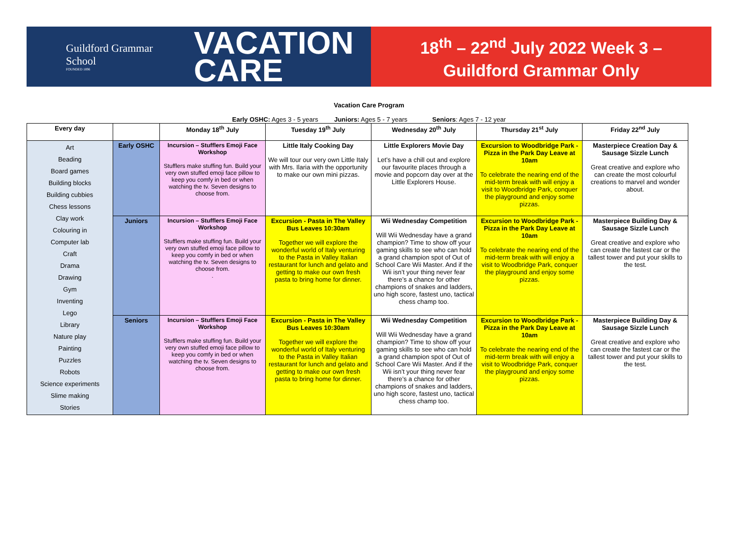Guildford Grammar School
FOUNDED 1896
VACATION
CARE
18<sup>th</sup> – 22<sup>nd</sup> July 2022 Week 3 –
Guildford Grammar Only
Vacation Care Program
Early OSHC: Ages 3 - 5 years Juniors: Ages 5 - 7 years Seniors: Ages 7 - 12 year
| Every day | | Monday 18<sup>th</sup> July | Tuesday 19<sup>th</sup> July | Wednesday 20<sup>th</sup> July | Thursday 21<sup>st</sup> July | Friday 22<sup>nd</sup> July |
| --- | --- | --- | --- | --- | --- | --- |
| Art Beading Board games Building blocks Building cubbies Chess lessons Clay work Colouring in Computer lab Craft Drama Drawing Gym Inventing Lego Library Nature play Painting Puzzles Robots Science experiments Slime making Stories | Early OSHC | Incursion – Stufflers Emoji Face Workshop Stufflers make stuffing fun. Build your very own stuffed emoji face pillow to keep you comfy in bed or when watching the tv. Seven designs to choose from. | Little Italy Cooking Day We will tour our very own Little Italy with Mrs. Ilaria with the opportunity to make our own mini pizzas. | Little Explorers Movie Day Let’s have a chill out and explore our favourite places through a movie and popcorn day over at the Little Explorers House. | Excursion to Woodbridge Park - Pizza in the Park Day Leave at 10am To celebrate the nearing end of the mid-term break with will enjoy a visit to Woodbridge Park, conquer the playground and enjoy some pizzas. | Masterpiece Creation Day & Sausage Sizzle Lunch Great creative and explore who can create the most colourful creations to marvel and wonder about. |
| | Juniors | Incursion – Stufflers Emoji Face Workshop Stufflers make stuffing fun. Build your very own stuffed emoji face pillow to keep you comfy in bed or when watching the tv. Seven designs to choose from. . | Excursion - Pasta in The Valley Bus Leaves 10:30am Together we will explore the wonderful world of Italy venturing to the Pasta in Valley Italian restaurant for lunch and gelato and getting to make our own fresh pasta to bring home for dinner. | Wii Wednesday Competition Will Wii Wednesday have a grand champion? Time to show off your gaming skills to see who can hold a grand champion spot of Out of School Care Wii Master. And if the Wii isn’t your thing never fear there’s a chance for other champions of snakes and ladders, uno high score, fastest uno, tactical chess champ too. | Excursion to Woodbridge Park - Pizza in the Park Day Leave at 10am To celebrate the nearing end of the mid-term break with will enjoy a visit to Woodbridge Park, conquer the playground and enjoy some pizzas. | Masterpiece Building Day & Sausage Sizzle Lunch Great creative and explore who can create the fastest car or the tallest tower and put your skills to the test. |
| | Seniors | Incursion – Stufflers Emoji Face Workshop Stufflers make stuffing fun. Build your very own stuffed emoji face pillow to keep you comfy in bed or when watching the tv. Seven designs to choose from. | Excursion - Pasta in The Valley Bus Leaves 10:30am Together we will explore the wonderful world of Italy venturing to the Pasta in Valley Italian restaurant for lunch and gelato and getting to make our own fresh pasta to bring home for dinner. | Wii Wednesday Competition Will Wii Wednesday have a grand champion? Time to show off your gaming skills to see who can hold a grand champion spot of Out of School Care Wii Master. And if the Wii isn’t your thing never fear there’s a chance for other champions of snakes and ladders, uno high score, fastest uno, tactical chess champ too. | Excursion to Woodbridge Park - Pizza in the Park Day Leave at 10am To celebrate the nearing end of the mid-term break with will enjoy a visit to Woodbridge Park, conquer the playground and enjoy some pizzas. | Masterpiece Building Day & Sausage Sizzle Lunch Great creative and explore who can create the fastest car or the tallest tower and put your skills to the test. |